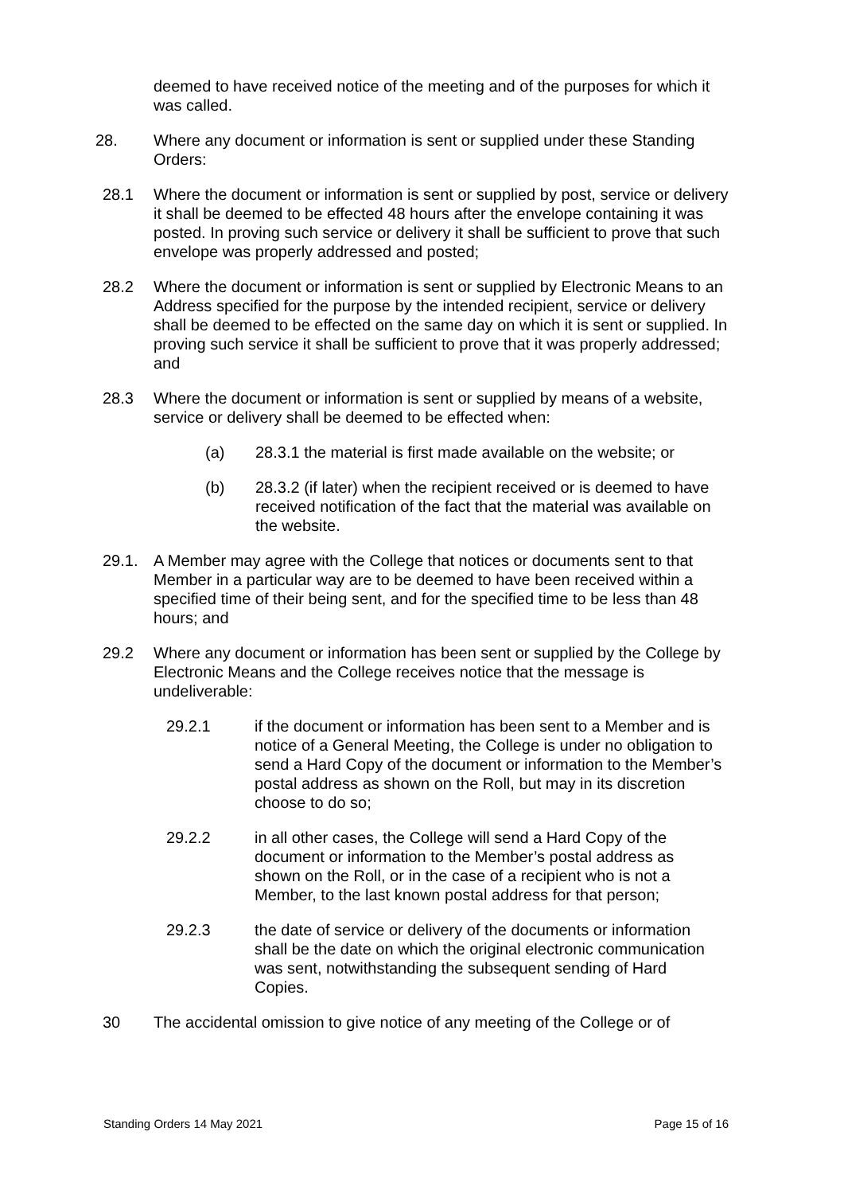deemed to have received notice of the meeting and of the purposes for which it was called.
28. Where any document or information is sent or supplied under these Standing Orders:
28.1 Where the document or information is sent or supplied by post, service or delivery it shall be deemed to be effected 48 hours after the envelope containing it was posted. In proving such service or delivery it shall be sufficient to prove that such envelope was properly addressed and posted;
28.2 Where the document or information is sent or supplied by Electronic Means to an Address specified for the purpose by the intended recipient, service or delivery shall be deemed to be effected on the same day on which it is sent or supplied. In proving such service it shall be sufficient to prove that it was properly addressed; and
28.3 Where the document or information is sent or supplied by means of a website, service or delivery shall be deemed to be effected when:
(a) 28.3.1 the material is first made available on the website; or
(b) 28.3.2 (if later) when the recipient received or is deemed to have received notification of the fact that the material was available on the website.
29.1. A Member may agree with the College that notices or documents sent to that Member in a particular way are to be deemed to have been received within a specified time of their being sent, and for the specified time to be less than 48 hours; and
29.2 Where any document or information has been sent or supplied by the College by Electronic Means and the College receives notice that the message is undeliverable:
29.2.1 if the document or information has been sent to a Member and is notice of a General Meeting, the College is under no obligation to send a Hard Copy of the document or information to the Member’s postal address as shown on the Roll, but may in its discretion choose to do so;
29.2.2 in all other cases, the College will send a Hard Copy of the document or information to the Member’s postal address as shown on the Roll, or in the case of a recipient who is not a Member, to the last known postal address for that person;
29.2.3 the date of service or delivery of the documents or information shall be the date on which the original electronic communication was sent, notwithstanding the subsequent sending of Hard Copies.
30 The accidental omission to give notice of any meeting of the College or of
Standing Orders 14 May 2021 Page 15 of 16